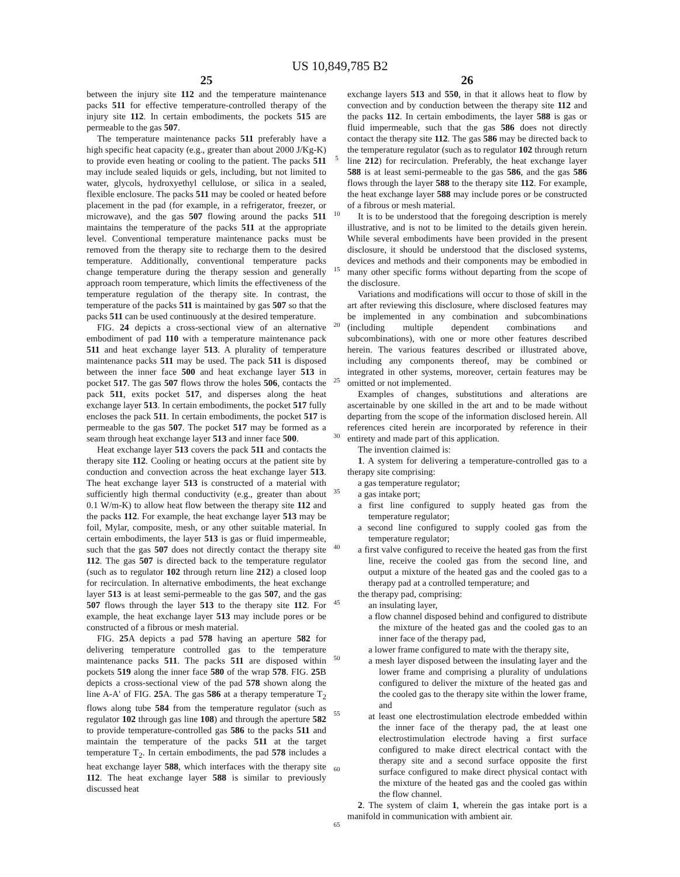US 10,849,785 B2
25
between the injury site 112 and the temperature maintenance packs 511 for effective temperature-controlled therapy of the injury site 112. In certain embodiments, the pockets 515 are permeable to the gas 507.
The temperature maintenance packs 511 preferably have a high specific heat capacity (e.g., greater than about 2000 J/Kg-K) to provide even heating or cooling to the patient. The packs 511 may include sealed liquids or gels, including, but not limited to water, glycols, hydroxyethyl cellulose, or silica in a sealed, flexible enclosure. The packs 511 may be cooled or heated before placement in the pad (for example, in a refrigerator, freezer, or microwave), and the gas 507 flowing around the packs 511 maintains the temperature of the packs 511 at the appropriate level. Conventional temperature maintenance packs must be removed from the therapy site to recharge them to the desired temperature. Additionally, conventional temperature packs change temperature during the therapy session and generally approach room temperature, which limits the effectiveness of the temperature regulation of the therapy site. In contrast, the temperature of the packs 511 is maintained by gas 507 so that the packs 511 can be used continuously at the desired temperature.
FIG. 24 depicts a cross-sectional view of an alternative embodiment of pad 110 with a temperature maintenance pack 511 and heat exchange layer 513. A plurality of temperature maintenance packs 511 may be used. The pack 511 is disposed between the inner face 500 and heat exchange layer 513 in pocket 517. The gas 507 flows throw the holes 506, contacts the pack 511, exits pocket 517, and disperses along the heat exchange layer 513. In certain embodiments, the pocket 517 fully encloses the pack 511. In certain embodiments, the pocket 517 is permeable to the gas 507. The pocket 517 may be formed as a seam through heat exchange layer 513 and inner face 500.
Heat exchange layer 513 covers the pack 511 and contacts the therapy site 112. Cooling or heating occurs at the patient site by conduction and convection across the heat exchange layer 513. The heat exchange layer 513 is constructed of a material with sufficiently high thermal conductivity (e.g., greater than about 0.1 W/m-K) to allow heat flow between the therapy site 112 and the packs 112. For example, the heat exchange layer 513 may be foil, Mylar, composite, mesh, or any other suitable material. In certain embodiments, the layer 513 is gas or fluid impermeable, such that the gas 507 does not directly contact the therapy site 112. The gas 507 is directed back to the temperature regulator (such as to regulator 102 through return line 212) a closed loop for recirculation. In alternative embodiments, the heat exchange layer 513 is at least semi-permeable to the gas 507, and the gas 507 flows through the layer 513 to the therapy site 112. For example, the heat exchange layer 513 may include pores or be constructed of a fibrous or mesh material.
FIG. 25 A depicts a pad 578 having an aperture 582 for delivering temperature controlled gas to the temperature maintenance packs 511. The packs 511 are disposed within pockets 519 along the inner face 580 of the wrap 578. FIG. 25 B depicts a cross-sectional view of the pad 578 shown along the line A-A' of FIG. 25 A. The gas 586 at a therapy temperature T<sub>2</sub> flows along tube 584 from the temperature regulator (such as regulator 102 through gas line 108) and through the aperture 582 to provide temperature-controlled gas 586 to the packs 511 and maintain the temperature of the packs 511 at the target temperature T<sub>2</sub>. In certain embodiments, the pad 578 includes a heat exchange layer 588, which interfaces with the therapy site 112. The heat exchange layer 588 is similar to previously discussed heat
5
10
15
20
25
30
35
40
45
50
55
60
65
26
exchange layers 513 and 550, in that it allows heat to flow by convection and by conduction between the therapy site 112 and the packs 112. In certain embodiments, the layer 588 is gas or fluid impermeable, such that the gas 586 does not directly contact the therapy site 112. The gas 586 may be directed back to the temperature regulator (such as to regulator 102 through return line 212) for recirculation. Preferably, the heat exchange layer 588 is at least semi-permeable to the gas 586, and the gas 586 flows through the layer 588 to the therapy site 112. For example, the heat exchange layer 588 may include pores or be constructed of a fibrous or mesh material.
It is to be understood that the foregoing description is merely illustrative, and is not to be limited to the details given herein. While several embodiments have been provided in the present disclosure, it should be understood that the disclosed systems, devices and methods and their components may be embodied in many other specific forms without departing from the scope of the disclosure.
Variations and modifications will occur to those of skill in the art after reviewing this disclosure, where disclosed features may be implemented in any combination and subcombinations (including multiple dependent combinations and subcombinations), with one or more other features described herein. The various features described or illustrated above, including any components thereof, may be combined or integrated in other systems, moreover, certain features may be omitted or not implemented.
Examples of changes, substitutions and alterations are ascertainable by one skilled in the art and to be made without departing from the scope of the information disclosed herein. All references cited herein are incorporated by reference in their entirety and made part of this application.
The invention claimed is:
1. A system for delivering a temperature-controlled gas to a therapy site comprising:
a gas temperature regulator;
a gas intake port;
a first line configured to supply heated gas from the temperature regulator;
a second line configured to supply cooled gas from the temperature regulator;
a first valve configured to receive the heated gas from the first line, receive the cooled gas from the second line, and output a mixture of the heated gas and the cooled gas to a therapy pad at a controlled temperature; and
the therapy pad, comprising:
an insulating layer,
a flow channel disposed behind and configured to distribute the mixture of the heated gas and the cooled gas to an inner face of the therapy pad,
a lower frame configured to mate with the therapy site,
a mesh layer disposed between the insulating layer and the lower frame and comprising a plurality of undulations configured to deliver the mixture of the heated gas and the cooled gas to the therapy site within the lower frame, and
at least one electrostimulation electrode embedded within the inner face of the therapy pad, the at least one electrostimulation electrode having a first surface configured to make direct electrical contact with the therapy site and a second surface opposite the first surface configured to make direct physical contact with the mixture of the heated gas and the cooled gas within the flow channel.
2. The system of claim 1, wherein the gas intake port is a manifold in communication with ambient air.